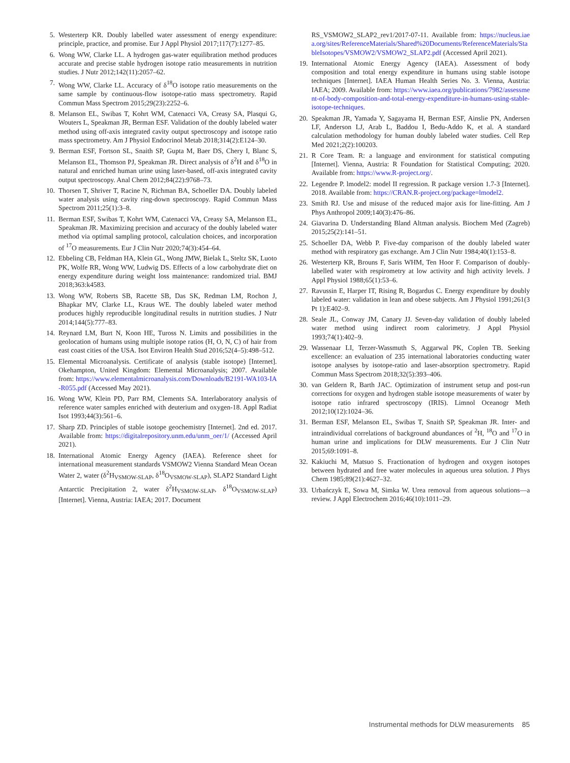5. Westerterp KR. Doubly labelled water assessment of energy expenditure: principle, practice, and promise. Eur J Appl Physiol 2017;117(7):1277–85.
6. Wong WW, Clarke LL. A hydrogen gas-water equilibration method produces accurate and precise stable hydrogen isotope ratio measurements in nutrition studies. J Nutr 2012;142(11):2057–62.
7. Wong WW, Clarke LL. Accuracy of δ<sup>18</sup>O isotope ratio measurements on the same sample by continuous-flow isotope-ratio mass spectrometry. Rapid Commun Mass Spectrom 2015;29(23):2252–6.
8. Melanson EL, Swibas T, Kohrt WM, Catenacci VA, Creasy SA, Plasqui G, Wouters L, Speakman JR, Berman ESF. Validation of the doubly labeled water method using off-axis integrated cavity output spectroscopy and isotope ratio mass spectrometry. Am J Physiol Endocrinol Metab 2018;314(2):E124–30.
9. Berman ESF, Fortson SL, Snaith SP, Gupta M, Baer DS, Chery I, Blanc S, Melanson EL, Thomson PJ, Speakman JR. Direct analysis of δ<sup>2</sup>H and δ<sup>18</sup>O in natural and enriched human urine using laser-based, off-axis integrated cavity output spectroscopy. Anal Chem 2012;84(22):9768–73.
10. Thorsen T, Shriver T, Racine N, Richman BA, Schoeller DA. Doubly labeled water analysis using cavity ring-down spectroscopy. Rapid Commun Mass Spectrom 2011;25(1):3–8.
11. Berman ESF, Swibas T, Kohrt WM, Catenacci VA, Creasy SA, Melanson EL, Speakman JR. Maximizing precision and accuracy of the doubly labeled water method via optimal sampling protocol, calculation choices, and incorporation of <sup>17</sup>O measurements. Eur J Clin Nutr 2020;74(3):454–64.
12. Ebbeling CB, Feldman HA, Klein GL, Wong JMW, Bielak L, Steltz SK, Luoto PK, Wolfe RR, Wong WW, Ludwig DS. Effects of a low carbohydrate diet on energy expenditure during weight loss maintenance: randomized trial. BMJ 2018;363:k4583.
13. Wong WW, Roberts SB, Racette SB, Das SK, Redman LM, Rochon J, Bhapkar MV, Clarke LL, Kraus WE. The doubly labeled water method produces highly reproducible longitudinal results in nutrition studies. J Nutr 2014;144(5):777–83.
14. Reynard LM, Burt N, Koon HE, Tuross N. Limits and possibilities in the geolocation of humans using multiple isotope ratios (H, O, N, C) of hair from east coast cities of the USA. Isot Environ Health Stud 2016;52(4–5):498–512.
15. Elemental Microanalysis. Certificate of analysis (stable isotope) [Internet]. Okehampton, United Kingdom: Elemental Microanalysis; 2007. Available from: https://www.elementalmicroanalysis.com/Downloads/B2191-WA103-IA-R055.pdf (Accessed May 2021).
16. Wong WW, Klein PD, Parr RM, Clements SA. Interlaboratory analysis of reference water samples enriched with deuterium and oxygen-18. Appl Radiat Isot 1993;44(3):561–6.
17. Sharp ZD. Principles of stable isotope geochemistry [Internet]. 2nd ed. 2017. Available from: https://digitalrepository.unm.edu/unm_oer/1/ (Accessed April 2021).
18. International Atomic Energy Agency (IAEA). Reference sheet for international measurement standards VSMOW2 Vienna Standard Mean Ocean Water 2, water (δ<sup>2</sup>H<sub>VSMOW-SLAP</sub>, δ<sup>18</sup>O<sub>VSMOW-SLAP</sub>), SLAP2 Standard Light Antarctic Precipitation 2, water δ<sup>2</sup>H<sub>VSMOW-SLAP</sub>, δ<sup>18</sup>O<sub>VSMOW-SLAP</sub>) [Internet]. Vienna, Austria: IAEA; 2017. Document
RS_VSMOW2_SLAP2_rev1/2017-07-11. Available from: https://nucleus.iaea.org/sites/ReferenceMaterials/Shared%20Documents/ReferenceMaterials/StableIsotopes/VSMOW2/VSMOW2_SLAP2.pdf (Accessed April 2021).
19. International Atomic Energy Agency (IAEA). Assessment of body composition and total energy expenditure in humans using stable isotope techniques [Internet]. IAEA Human Health Series No. 3. Vienna, Austria: IAEA; 2009. Available from: https://www.iaea.org/publications/7982/assessment-of-body-composition-and-total-energy-expenditure-in-humans-using-stable-isotope-techniques.
20. Speakman JR, Yamada Y, Sagayama H, Berman ESF, Ainslie PN, Andersen LF, Anderson LJ, Arab L, Baddou I, Bedu-Addo K, et al. A standard calculation methodology for human doubly labeled water studies. Cell Rep Med 2021;2(2):100203.
21. R Core Team. R: a language and environment for statistical computing [Internet]. Vienna, Austria: R Foundation for Statistical Computing; 2020. Available from: https://www.R-project.org/.
22. Legendre P. lmodel2: model II regression. R package version 1.7-3 [Internet]. 2018. Available from: https://CRAN.R-project.org/package=lmodel2.
23. Smith RJ. Use and misuse of the reduced major axis for line-fitting. Am J Phys Anthropol 2009;140(3):476–86.
24. Giavarina D. Understanding Bland Altman analysis. Biochem Med (Zagreb) 2015;25(2):141–51.
25. Schoeller DA, Webb P. Five-day comparison of the doubly labeled water method with respiratory gas exchange. Am J Clin Nutr 1984;40(1):153–8.
26. Westerterp KR, Brouns F, Saris WHM, Ten Hoor F. Comparison of doubly-labelled water with respirometry at low activity and high activity levels. J Appl Physiol 1988;65(1):53–6.
27. Ravussin E, Harper IT, Rising R, Bogardus C. Energy expenditure by doubly labeled water: validation in lean and obese subjects. Am J Physiol 1991;261(3 Pt 1):E402–9.
28. Seale JL, Conway JM, Canary JJ. Seven-day validation of doubly labeled water method using indirect room calorimetry. J Appl Physiol 1993;74(1):402–9.
29. Wassenaar LI, Terzer-Wassmuth S, Aggarwal PK, Coplen TB. Seeking excellence: an evaluation of 235 international laboratories conducting water isotope analyses by isotope-ratio and laser-absorption spectrometry. Rapid Commun Mass Spectrom 2018;32(5):393–406.
30. van Geldern R, Barth JAC. Optimization of instrument setup and post-run corrections for oxygen and hydrogen stable isotope measurements of water by isotope ratio infrared spectroscopy (IRIS). Limnol Oceanogr Meth 2012;10(12):1024–36.
31. Berman ESF, Melanson EL, Swibas T, Snaith SP, Speakman JR. Inter- and intraindividual correlations of background abundances of <sup>2</sup>H, <sup>18</sup>O and <sup>17</sup>O in human urine and implications for DLW measurements. Eur J Clin Nutr 2015;69:1091–8.
32. Kakiuchi M, Matsuo S. Fractionation of hydrogen and oxygen isotopes between hydrated and free water molecules in aqueous urea solution. J Phys Chem 1985;89(21):4627–32.
33. Urbańczyk E, Sowa M, Simka W. Urea removal from aqueous solutions—a review. J Appl Electrochem 2016;46(10):1011–29.
Instrumental methods for DLW measurements 85